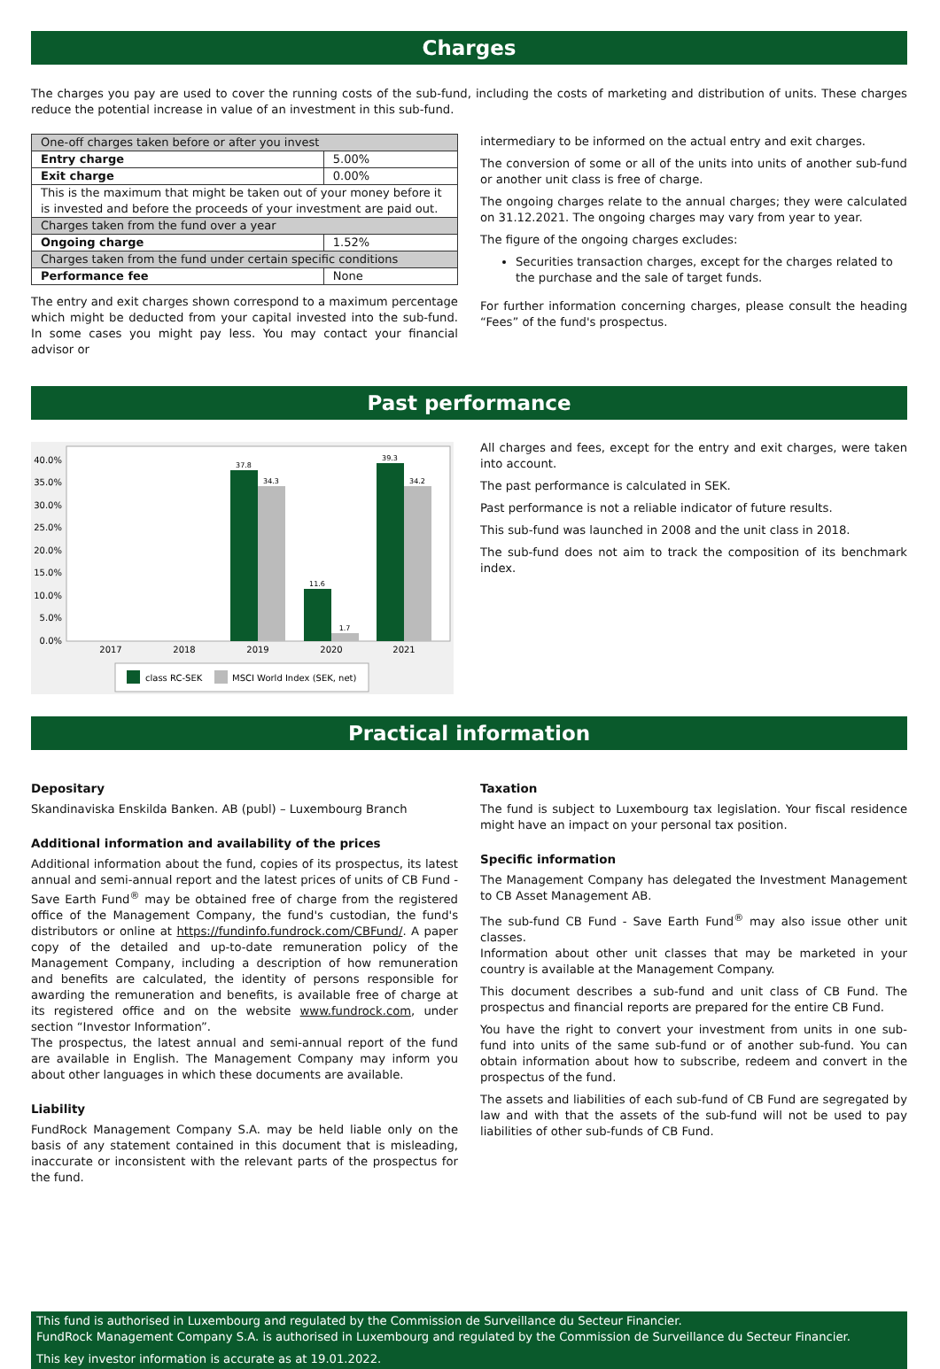Charges
The charges you pay are used to cover the running costs of the sub-fund, including the costs of marketing and distribution of units. These charges reduce the potential increase in value of an investment in this sub-fund.
| One-off charges taken before or after you invest | |
| Entry charge | 5.00% |
| Exit charge | 0.00% |
| This is the maximum that might be taken out of your money before it is invested and before the proceeds of your investment are paid out. | |
| Charges taken from the fund over a year | |
| Ongoing charge | 1.52% |
| Charges taken from the fund under certain specific conditions | |
| Performance fee | None |
The entry and exit charges shown correspond to a maximum percentage which might be deducted from your capital invested into the sub-fund. In some cases you might pay less. You may contact your financial advisor or
intermediary to be informed on the actual entry and exit charges.
The conversion of some or all of the units into units of another sub-fund or another unit class is free of charge.
The ongoing charges relate to the annual charges; they were calculated on 31.12.2021. The ongoing charges may vary from year to year.
The figure of the ongoing charges excludes:
Securities transaction charges, except for the charges related to the purchase and the sale of target funds.
For further information concerning charges, please consult the heading “Fees” of the fund's prospectus.
Past performance
40.0%
35.0%
30.0%
25.0%
20.0%
15.0%
10.0%
5.0%
0.0%
37.8
34.3
11.6
1.7
39.3
34.2
2017
2018
2019
2020
2021
class RC-SEK
MSCI World Index (SEK, net)
All charges and fees, except for the entry and exit charges, were taken into account.
The past performance is calculated in SEK.
Past performance is not a reliable indicator of future results.
This sub-fund was launched in 2008 and the unit class in 2018.
The sub-fund does not aim to track the composition of its benchmark index.
Practical information
Depositary
Skandinaviska Enskilda Banken. AB (publ) – Luxembourg Branch
Additional information and availability of the prices
Additional information about the fund, copies of its prospectus, its latest annual and semi-annual report and the latest prices of units of CB Fund - Save Earth Fund<sup>®</sup> may be obtained free of charge from the registered office of the Management Company, the fund's custodian, the fund's distributors or online at https://fundinfo.fundrock.com/CBFund/. A paper copy of the detailed and up-to-date remuneration policy of the Management Company, including a description of how remuneration and benefits are calculated, the identity of persons responsible for awarding the remuneration and benefits, is available free of charge at its registered office and on the website www.fundrock.com, under section “Investor Information”.
The prospectus, the latest annual and semi-annual report of the fund are available in English. The Management Company may inform you about other languages in which these documents are available.
Liability
FundRock Management Company S.A. may be held liable only on the basis of any statement contained in this document that is misleading, inaccurate or inconsistent with the relevant parts of the prospectus for the fund.
Taxation
The fund is subject to Luxembourg tax legislation. Your fiscal residence might have an impact on your personal tax position.
Specific information
The Management Company has delegated the Investment Management to CB Asset Management AB.
The sub-fund CB Fund - Save Earth Fund<sup>®</sup> may also issue other unit classes.
Information about other unit classes that may be marketed in your country is available at the Management Company.
This document describes a sub-fund and unit class of CB Fund. The prospectus and financial reports are prepared for the entire CB Fund.
You have the right to convert your investment from units in one sub-fund into units of the same sub-fund or of another sub-fund. You can obtain information about how to subscribe, redeem and convert in the prospectus of the fund.
The assets and liabilities of each sub-fund of CB Fund are segregated by law and with that the assets of the sub-fund will not be used to pay liabilities of other sub-funds of CB Fund.
This fund is authorised in Luxembourg and regulated by the Commission de Surveillance du Secteur Financier.
FundRock Management Company S.A. is authorised in Luxembourg and regulated by the Commission de Surveillance du Secteur Financier.
This key investor information is accurate as at 19.01.2022.